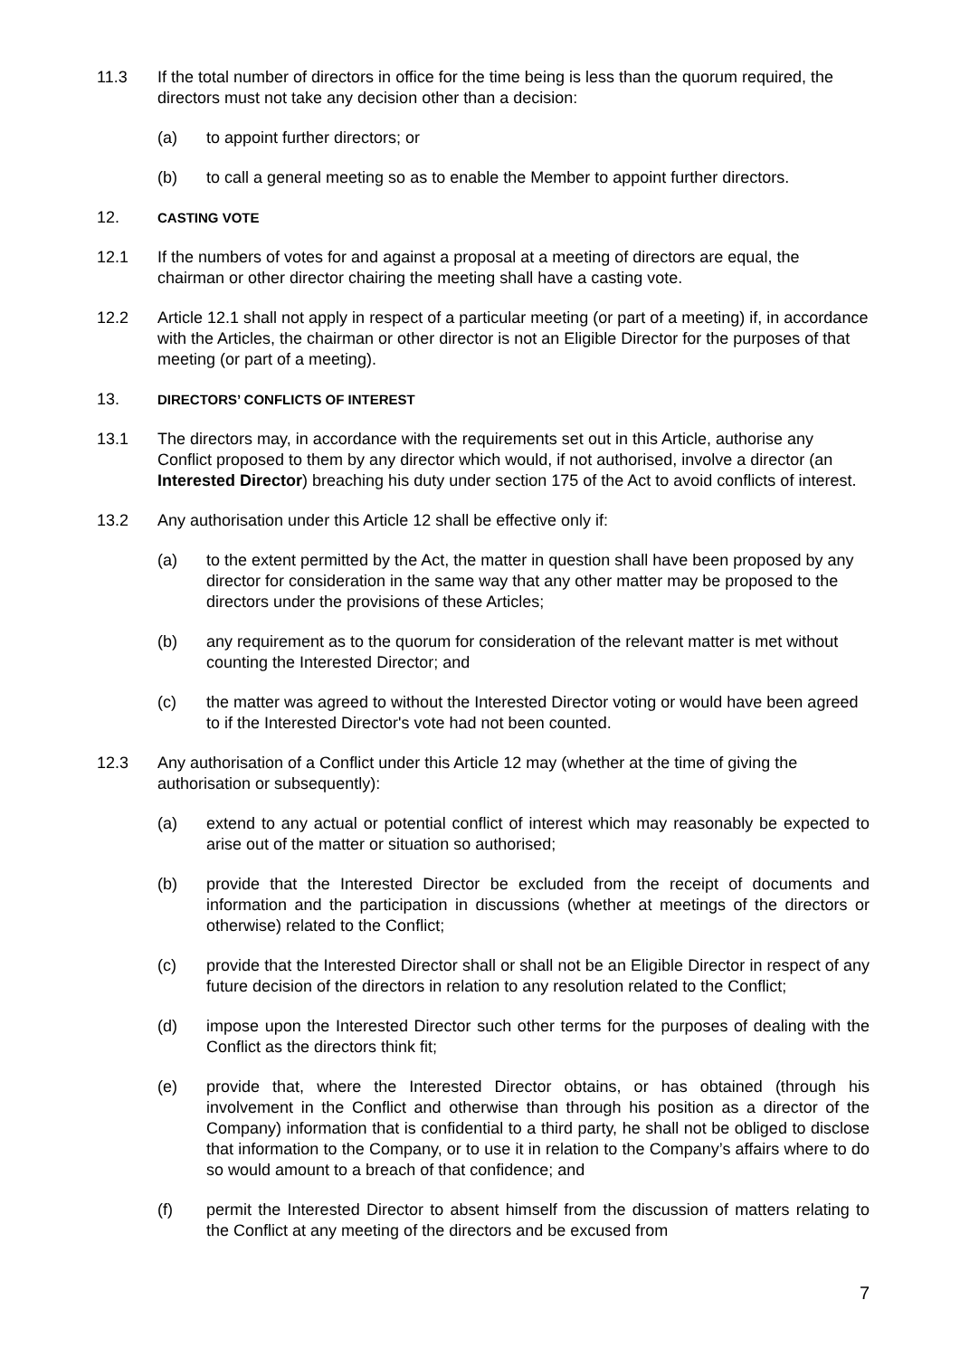11.3 If the total number of directors in office for the time being is less than the quorum required, the directors must not take any decision other than a decision:
(a) to appoint further directors; or
(b) to call a general meeting so as to enable the Member to appoint further directors.
12.
CASTING VOTE
12.1 If the numbers of votes for and against a proposal at a meeting of directors are equal, the chairman or other director chairing the meeting shall have a casting vote.
12.2 Article 12.1 shall not apply in respect of a particular meeting (or part of a meeting) if, in accordance with the Articles, the chairman or other director is not an Eligible Director for the purposes of that meeting (or part of a meeting).
13.
DIRECTORS’ CONFLICTS OF INTEREST
13.1 The directors may, in accordance with the requirements set out in this Article, authorise any Conflict proposed to them by any director which would, if not authorised, involve a director (an Interested Director) breaching his duty under section 175 of the Act to avoid conflicts of interest.
13.2 Any authorisation under this Article 12 shall be effective only if:
(a) to the extent permitted by the Act, the matter in question shall have been proposed by any director for consideration in the same way that any other matter may be proposed to the directors under the provisions of these Articles;
(b) any requirement as to the quorum for consideration of the relevant matter is met without counting the Interested Director; and
(c) the matter was agreed to without the Interested Director voting or would have been agreed to if the Interested Director's vote had not been counted.
12.3 Any authorisation of a Conflict under this Article 12 may (whether at the time of giving the authorisation or subsequently):
(a) extend to any actual or potential conflict of interest which may reasonably be expected to arise out of the matter or situation so authorised;
(b) provide that the Interested Director be excluded from the receipt of documents and information and the participation in discussions (whether at meetings of the directors or otherwise) related to the Conflict;
(c) provide that the Interested Director shall or shall not be an Eligible Director in respect of any future decision of the directors in relation to any resolution related to the Conflict;
(d) impose upon the Interested Director such other terms for the purposes of dealing with the Conflict as the directors think fit;
(e) provide that, where the Interested Director obtains, or has obtained (through his involvement in the Conflict and otherwise than through his position as a director of the Company) information that is confidential to a third party, he shall not be obliged to disclose that information to the Company, or to use it in relation to the Company’s affairs where to do so would amount to a breach of that confidence; and
(f) permit the Interested Director to absent himself from the discussion of matters relating to the Conflict at any meeting of the directors and be excused from
7